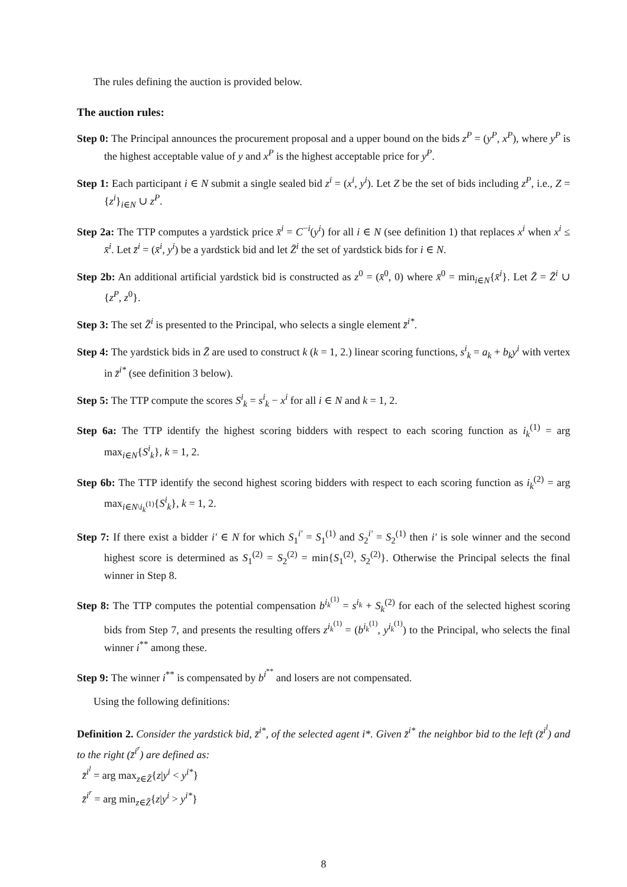The rules defining the auction is provided below.
The auction rules:
Step 0: The Principal announces the procurement proposal and a upper bound on the bids z<sup>P</sup> = (y<sup>P</sup>, x<sup>P</sup>), where y<sup>P</sup> is the highest acceptable value of y and x<sup>P</sup> is the highest acceptable price for y<sup>P</sup>.
Step 1: Each participant i ∈ N submit a single sealed bid z<sup>i</sup> = (x<sup>i</sup>, y<sup>i</sup>). Let Z be the set of bids including z<sup>P</sup>, i.e., Z = {z<sup>i</sup>}<sub>i∈N</sub> ∪ z<sup>P</sup>.
Step 2a: The TTP computes a yardstick price x̄<sup>i</sup> = C<sup>−i</sup>(y<sup>i</sup>) for all i ∈ N (see definition 1) that replaces x<sup>i</sup> when x<sup>i</sup> ≤ x̄<sup>i</sup>. Let z̄<sup>i</sup> = (x̄<sup>i</sup>, y<sup>i</sup>) be a yardstick bid and let Z̄<sup>i</sup> the set of yardstick bids for i ∈ N.
Step 2b: An additional artificial yardstick bid is constructed as z<sup>0</sup> = (x̄<sup>0</sup>, 0) where x̄<sup>0</sup> = min<sub>i∈N</sub>{x̄<sup>i</sup>}. Let Z̄ = Z̄<sup>i</sup> ∪ {z<sup>P</sup>, z<sup>0</sup>}.
Step 3: The set Z̄<sup>i</sup> is presented to the Principal, who selects a single element z̄<sup>i*</sup>.
Step 4: The yardstick bids in Z̄ are used to construct k (k = 1, 2.) linear scoring functions, s<sup>i</sup><sub>k</sub> = a<sub>k</sub> + b<sub>k</sub>y<sup>i</sup> with vertex in z̄<sup>i*</sup> (see definition 3 below).
Step 5: The TTP compute the scores S<sup>i</sup><sub>k</sub> = s<sup>i</sup><sub>k</sub> − x<sup>i</sup> for all i ∈ N and k = 1, 2.
Step 6a: The TTP identify the highest scoring bidders with respect to each scoring function as i<sub>k</sub><sup>(1)</sup> = arg max<sub>i∈N</sub>{S<sup>i</sup><sub>k</sub>}, k = 1, 2.
Step 6b: The TTP identify the second highest scoring bidders with respect to each scoring function as i<sub>k</sub><sup>(2)</sup> = arg max<sub>i∈N\i<sub>k</sub><sup>(1)</sup></sub>{S<sup>i</sup><sub>k</sub>}, k = 1, 2.
Step 7: If there exist a bidder i′ ∈ N for which S<sub>1</sub><sup>i′</sup> = S<sub>1</sub><sup>(1)</sup> and S<sub>2</sub><sup>i′</sup> = S<sub>2</sub><sup>(1)</sup> then i′ is sole winner and the second highest score is determined as S<sub>1</sub><sup>(2)</sup> = S<sub>2</sub><sup>(2)</sup> = min{S<sub>1</sub><sup>(2)</sup>, S<sub>2</sub><sup>(2)</sup>}. Otherwise the Principal selects the final winner in Step 8.
Step 8: The TTP computes the potential compensation b<sup>i<sub>k</sub><sup>(1)</sup></sup> = s<sup>i<sub>k</sub></sup> + S<sub>k</sub><sup>(2)</sup> for each of the selected highest scoring bids from Step 7, and presents the resulting offers z<sup>i<sub>k</sub><sup>(1)</sup></sup> = (b<sup>i<sub>k</sub><sup>(1)</sup></sup>, y<sup>i<sub>k</sub><sup>(1)</sup></sup>) to the Principal, who selects the final winner i<sup>**</sup> among these.
Step 9: The winner i<sup>**</sup> is compensated by b<sup>i<sup>**</sup></sup> and losers are not compensated.
Using the following definitions:
Definition 2. Consider the yardstick bid, z̄<sup>i*</sup>, of the selected agent i*. Given z̄<sup>i*</sup> the neighbor bid to the left (z̄<sup>i<sup>l</sup></sup>) and to the right (z̄<sup>i<sup>r</sup></sup>) are defined as:
z̄<sup>i<sup>l</sup></sup> = arg max<sub>z∈Z̄</sub>{z|y<sup>i</sup> < y<sup>i*</sup>}
z̄<sup>i<sup>r</sup></sup> = arg min<sub>z∈Z̄</sub>{z|y<sup>i</sup> > y<sup>i*</sup>}
8